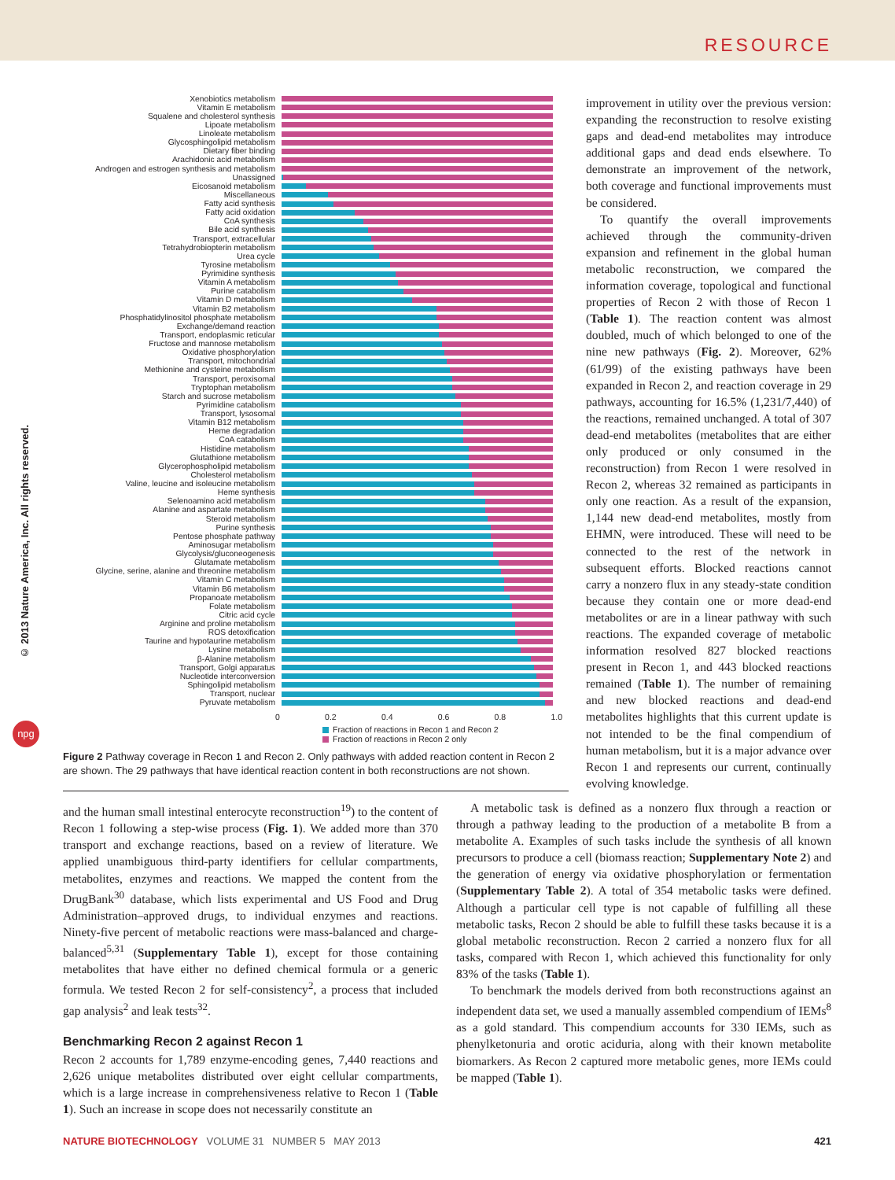RESOURCE
© 2013 Nature America, Inc. All rights reserved.
npg
Xenobiotics metabolism
Vitamin E metabolism
Squalene and cholesterol synthesis
Lipoate metabolism
Linoleate metabolism
Glycosphingolipid metabolism
Dietary fiber binding
Arachidonic acid metabolism
Androgen and estrogen synthesis and metabolism
Unassigned
Eicosanoid metabolism
Miscellaneous
Fatty acid synthesis
Fatty acid oxidation
CoA synthesis
Bile acid synthesis
Transport, extracellular
Tetrahydrobiopterin metabolism
Urea cycle
Tyrosine metabolism
Pyrimidine synthesis
Vitamin A metabolism
Purine catabolism
Vitamin D metabolism
Vitamin B2 metabolism
Phosphatidylinositol phosphate metabolism
Exchange/demand reaction
Transport, endoplasmic reticular
Fructose and mannose metabolism
Oxidative phosphorylation
Transport, mitochondrial
Methionine and cysteine metabolism
Transport, peroxisomal
Tryptophan metabolism
Starch and sucrose metabolism
Pyrimidine catabolism
Transport, lysosomal
Vitamin B12 metabolism
Heme degradation
CoA catabolism
Histidine metabolism
Glutathione metabolism
Glycerophospholipid metabolism
Cholesterol metabolism
Valine, leucine and isoleucine metabolism
Heme synthesis
Selenoamino acid metabolism
Alanine and aspartate metabolism
Steroid metabolism
Purine synthesis
Pentose phosphate pathway
Aminosugar metabolism
Glycolysis/gluconeogenesis
Glutamate metabolism
Glycine, serine, alanine and threonine metabolism
Vitamin C metabolism
Vitamin B6 metabolism
Propanoate metabolism
Folate metabolism
Citric acid cycle
Arginine and proline metabolism
ROS detoxification
Taurine and hypotaurine metabolism
Lysine metabolism
β-Alanine metabolism
Transport, Golgi apparatus
Nucleotide interconversion
Sphingolipid metabolism
Transport, nuclear
Pyruvate metabolism
0 0.2 0.4 0.6 0.8 1.0
Fraction of reactions in Recon 1 and Recon 2
Fraction of reactions in Recon 2 only
Figure 2 Pathway coverage in Recon 1 and Recon 2. Only pathways with added reaction content in Recon 2 are shown. The 29 pathways that have identical reaction content in both reconstructions are not shown.
improvement in utility over the previous version: expanding the reconstruction to resolve existing gaps and dead-end metabolites may introduce additional gaps and dead ends elsewhere. To demonstrate an improvement of the network, both coverage and functional improvements must be considered.
To quantify the overall improvements achieved through the community-driven expansion and refinement in the global human metabolic reconstruction, we compared the information coverage, topological and functional properties of Recon 2 with those of Recon 1 (Table 1). The reaction content was almost doubled, much of which belonged to one of the nine new pathways (Fig. 2). Moreover, 62% (61/99) of the existing pathways have been expanded in Recon 2, and reaction coverage in 29 pathways, accounting for 16.5% (1,231/7,440) of the reactions, remained unchanged. A total of 307 dead-end metabolites (metabolites that are either only produced or only consumed in the reconstruction) from Recon 1 were resolved in Recon 2, whereas 32 remained as participants in only one reaction. As a result of the expansion, 1,144 new dead-end metabolites, mostly from EHMN, were introduced. These will need to be connected to the rest of the network in subsequent efforts. Blocked reactions cannot carry a nonzero flux in any steady-state condition because they contain one or more dead-end metabolites or are in a linear pathway with such reactions. The expanded coverage of metabolic information resolved 827 blocked reactions present in Recon 1, and 443 blocked reactions remained (Table 1). The number of remaining and new blocked reactions and dead-end metabolites highlights that this current update is not intended to be the final compendium of human metabolism, but it is a major advance over Recon 1 and represents our current, continually evolving knowledge.
and the human small intestinal enterocyte reconstruction<sup>19</sup>) to the content of Recon 1 following a step-wise process (Fig. 1). We added more than 370 transport and exchange reactions, based on a review of literature. We applied unambiguous third-party identifiers for cellular compartments, metabolites, enzymes and reactions. We mapped the content from the DrugBank<sup>30</sup> database, which lists experimental and US Food and Drug Administration–approved drugs, to individual enzymes and reactions. Ninety-five percent of metabolic reactions were mass-balanced and charge-balanced<sup>5,31</sup> (Supplementary Table 1), except for those containing metabolites that have either no defined chemical formula or a generic formula. We tested Recon 2 for self-consistency<sup>2</sup>, a process that included gap analysis<sup>2</sup> and leak tests<sup>32</sup>.
Benchmarking Recon 2 against Recon 1
Recon 2 accounts for 1,789 enzyme-encoding genes, 7,440 reactions and 2,626 unique metabolites distributed over eight cellular compartments, which is a large increase in comprehensiveness relative to Recon 1 (Table 1). Such an increase in scope does not necessarily constitute an
A metabolic task is defined as a nonzero flux through a reaction or through a pathway leading to the production of a metabolite B from a metabolite A. Examples of such tasks include the synthesis of all known precursors to produce a cell (biomass reaction; Supplementary Note 2) and the generation of energy via oxidative phosphorylation or fermentation (Supplementary Table 2). A total of 354 metabolic tasks were defined. Although a particular cell type is not capable of fulfilling all these metabolic tasks, Recon 2 should be able to fulfill these tasks because it is a global metabolic reconstruction. Recon 2 carried a nonzero flux for all tasks, compared with Recon 1, which achieved this functionality for only 83% of the tasks (Table 1).
To benchmark the models derived from both reconstructions against an independent data set, we used a manually assembled compendium of IEMs<sup>8</sup> as a gold standard. This compendium accounts for 330 IEMs, such as phenylketonuria and orotic aciduria, along with their known metabolite biomarkers. As Recon 2 captured more metabolic genes, more IEMs could be mapped (Table 1).
NATURE BIOTECHNOLOGY VOLUME 31 NUMBER 5 MAY 2013 421